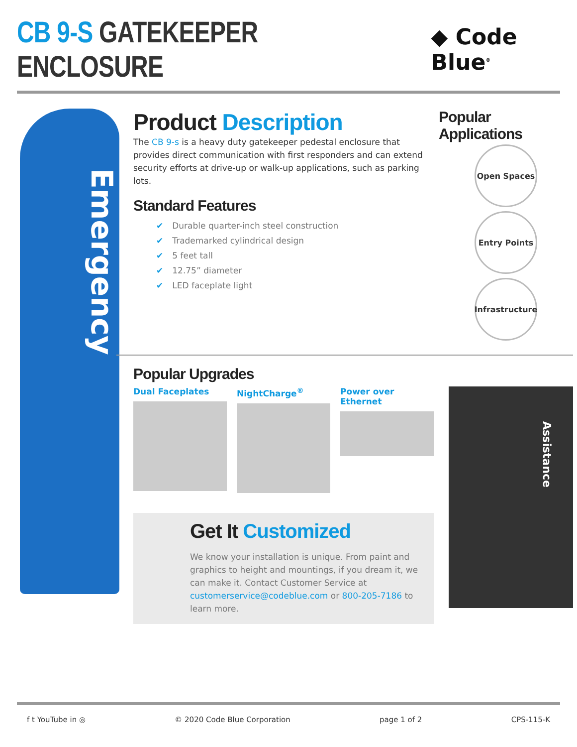CB 9-S GATEKEEPER ENCLOSURE
◆ Code Blue<sup>®</sup>
Emergency
Product Description
The CB 9-s is a heavy duty gatekeeper pedestal enclosure that provides direct communication with first responders and can extend security efforts at drive-up or walk-up applications, such as parking lots.
Standard Features
✔ Durable quarter-inch steel construction
✔ Trademarked cylindrical design
✔ 5 feet tall
✔ 12.75” diameter
✔ LED faceplate light
Popular Applications
Open Spaces Entry Points
Infrastructure
Popular Upgrades
Dual Faceplates NightCharge<sup>®</sup> Power over Ethernet
Get It Customized
We know your installation is unique. From paint and graphics to height and mountings, if you dream it, we can make it. Contact Customer Service at customerservice@codeblue.com or 800-205-7186 to learn more.
Assistance
f t YouTube in ◎ © 2020 Code Blue Corporation page 1 of 2 CPS-115-K